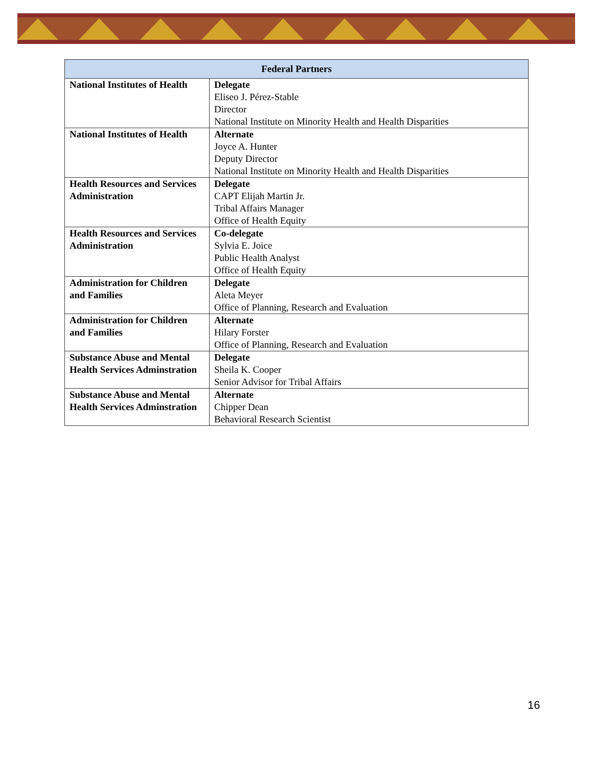| Federal Partners | |
| --- | --- |
| National Institutes of Health | Delegate Eliseo J. Pérez-Stable Director National Institute on Minority Health and Health Disparities |
| National Institutes of Health | Alternate Joyce A. Hunter Deputy Director National Institute on Minority Health and Health Disparities |
| Health Resources and Services Administration | Delegate CAPT Elijah Martin Jr. Tribal Affairs Manager Office of Health Equity |
| Health Resources and Services Administration | Co-delegate Sylvia E. Joice Public Health Analyst Office of Health Equity |
| Administration for Children and Families | Delegate Aleta Meyer Office of Planning, Research and Evaluation |
| Administration for Children and Families | Alternate Hilary Forster Office of Planning, Research and Evaluation |
| Substance Abuse and Mental Health Services Adminstration | Delegate Sheila K. Cooper Senior Advisor for Tribal Affairs |
| Substance Abuse and Mental Health Services Adminstration | Alternate Chipper Dean Behavioral Research Scientist |
16